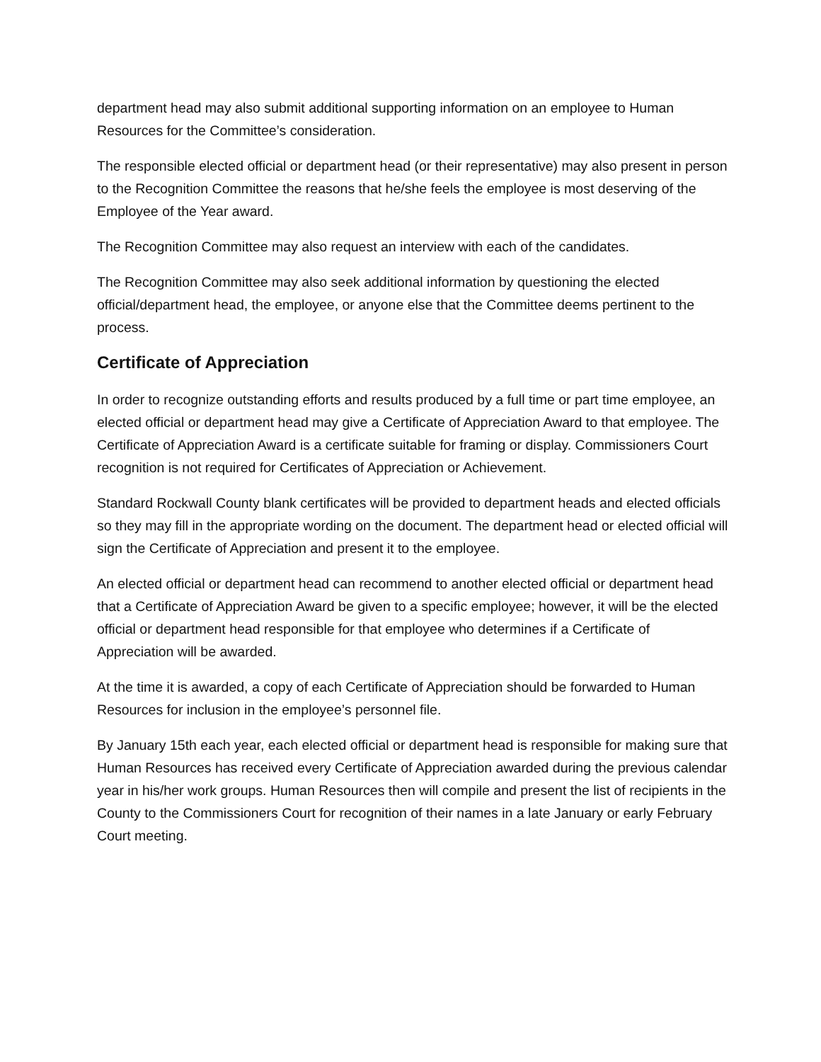department head may also submit additional supporting information on an employee to Human Resources for the Committee’s consideration.
The responsible elected official or department head (or their representative) may also present in person to the Recognition Committee the reasons that he/she feels the employee is most deserving of the Employee of the Year award.
The Recognition Committee may also request an interview with each of the candidates.
The Recognition Committee may also seek additional information by questioning the elected official/department head, the employee, or anyone else that the Committee deems pertinent to the process.
Certificate of Appreciation
In order to recognize outstanding efforts and results produced by a full time or part time employee, an elected official or department head may give a Certificate of Appreciation Award to that employee. The Certificate of Appreciation Award is a certificate suitable for framing or display. Commissioners Court recognition is not required for Certificates of Appreciation or Achievement.
Standard Rockwall County blank certificates will be provided to department heads and elected officials so they may fill in the appropriate wording on the document. The department head or elected official will sign the Certificate of Appreciation and present it to the employee.
An elected official or department head can recommend to another elected official or department head that a Certificate of Appreciation Award be given to a specific employee; however, it will be the elected official or department head responsible for that employee who determines if a Certificate of Appreciation will be awarded.
At the time it is awarded, a copy of each Certificate of Appreciation should be forwarded to Human Resources for inclusion in the employee’s personnel file.
By January 15th each year, each elected official or department head is responsible for making sure that Human Resources has received every Certificate of Appreciation awarded during the previous calendar year in his/her work groups. Human Resources then will compile and present the list of recipients in the County to the Commissioners Court for recognition of their names in a late January or early February Court meeting.